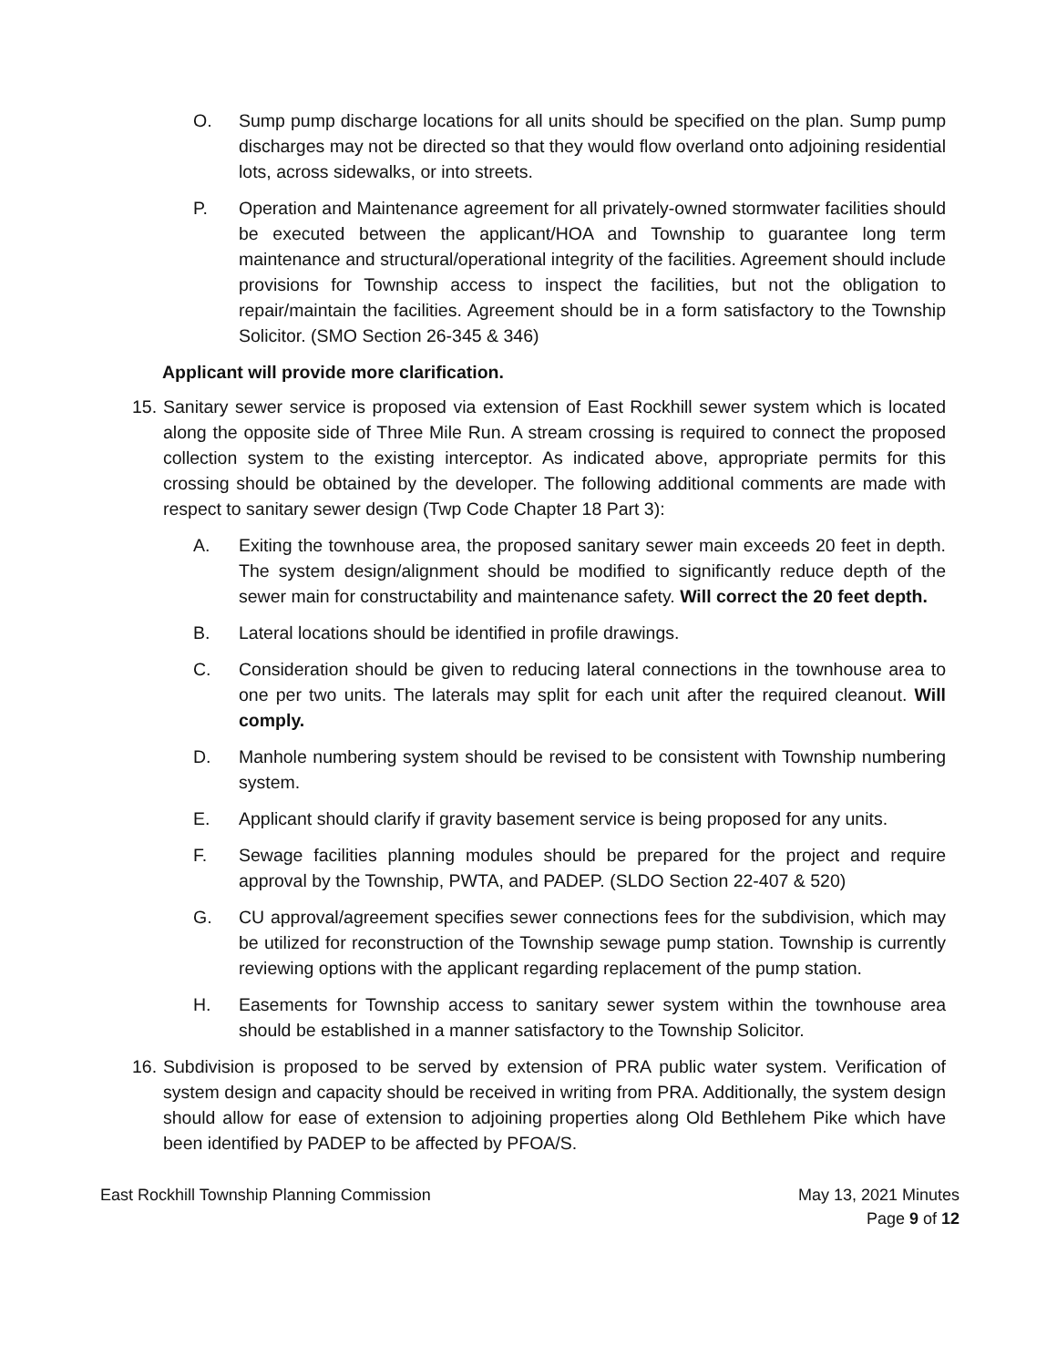O. Sump pump discharge locations for all units should be specified on the plan. Sump pump discharges may not be directed so that they would flow overland onto adjoining residential lots, across sidewalks, or into streets.
P. Operation and Maintenance agreement for all privately-owned stormwater facilities should be executed between the applicant/HOA and Township to guarantee long term maintenance and structural/operational integrity of the facilities. Agreement should include provisions for Township access to inspect the facilities, but not the obligation to repair/maintain the facilities. Agreement should be in a form satisfactory to the Township Solicitor. (SMO Section 26-345 & 346)
Applicant will provide more clarification.
15.
Sanitary sewer service is proposed via extension of East Rockhill sewer system which is located along the opposite side of Three Mile Run. A stream crossing is required to connect the proposed collection system to the existing interceptor. As indicated above, appropriate permits for this crossing should be obtained by the developer. The following additional comments are made with respect to sanitary sewer design (Twp Code Chapter 18 Part 3):
A. Exiting the townhouse area, the proposed sanitary sewer main exceeds 20 feet in depth. The system design/alignment should be modified to significantly reduce depth of the sewer main for constructability and maintenance safety. Will correct the 20 feet depth.
B. Lateral locations should be identified in profile drawings.
C. Consideration should be given to reducing lateral connections in the townhouse area to one per two units. The laterals may split for each unit after the required cleanout. Will comply.
D. Manhole numbering system should be revised to be consistent with Township numbering system.
E. Applicant should clarify if gravity basement service is being proposed for any units.
F. Sewage facilities planning modules should be prepared for the project and require approval by the Township, PWTA, and PADEP. (SLDO Section 22-407 & 520)
G. CU approval/agreement specifies sewer connections fees for the subdivision, which may be utilized for reconstruction of the Township sewage pump station. Township is currently reviewing options with the applicant regarding replacement of the pump station.
H. Easements for Township access to sanitary sewer system within the townhouse area should be established in a manner satisfactory to the Township Solicitor.
16.
Subdivision is proposed to be served by extension of PRA public water system. Verification of system design and capacity should be received in writing from PRA. Additionally, the system design should allow for ease of extension to adjoining properties along Old Bethlehem Pike which have been identified by PADEP to be affected by PFOA/S.
East Rockhill Township Planning Commission
May 13, 2021 Minutes
Page 9 of 12